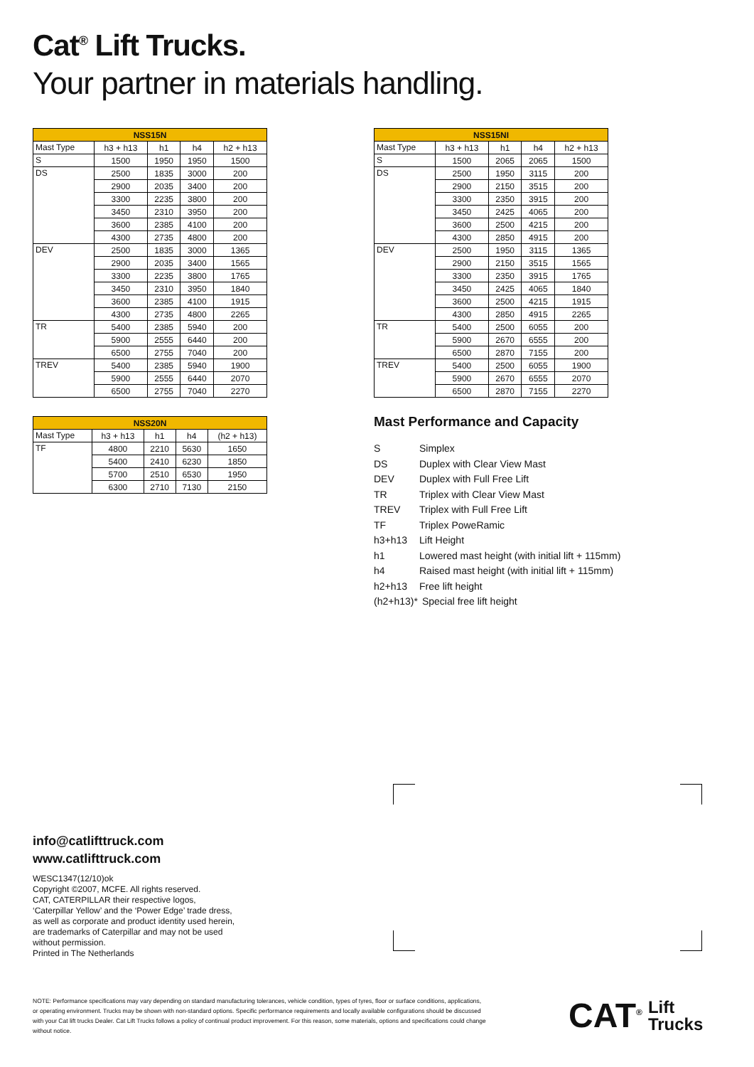Cat<sup>®</sup> Lift Trucks.
Your partner in materials handling.
| NSS15N | | | | |
| --- | --- | --- | --- | --- |
| Mast Type | h3 + h13 | h1 | h4 | h2 + h13 |
| S | 1500 | 1950 | 1950 | 1500 |
| DS | 2500 | 1835 | 3000 | 200 |
| | 2900 | 2035 | 3400 | 200 |
| | 3300 | 2235 | 3800 | 200 |
| | 3450 | 2310 | 3950 | 200 |
| | 3600 | 2385 | 4100 | 200 |
| | 4300 | 2735 | 4800 | 200 |
| DEV | 2500 | 1835 | 3000 | 1365 |
| | 2900 | 2035 | 3400 | 1565 |
| | 3300 | 2235 | 3800 | 1765 |
| | 3450 | 2310 | 3950 | 1840 |
| | 3600 | 2385 | 4100 | 1915 |
| | 4300 | 2735 | 4800 | 2265 |
| TR | 5400 | 2385 | 5940 | 200 |
| | 5900 | 2555 | 6440 | 200 |
| | 6500 | 2755 | 7040 | 200 |
| TREV | 5400 | 2385 | 5940 | 1900 |
| | 5900 | 2555 | 6440 | 2070 |
| | 6500 | 2755 | 7040 | 2270 |
| NSS15NI | | | | |
| --- | --- | --- | --- | --- |
| Mast Type | h3 + h13 | h1 | h4 | h2 + h13 |
| S | 1500 | 2065 | 2065 | 1500 |
| DS | 2500 | 1950 | 3115 | 200 |
| | 2900 | 2150 | 3515 | 200 |
| | 3300 | 2350 | 3915 | 200 |
| | 3450 | 2425 | 4065 | 200 |
| | 3600 | 2500 | 4215 | 200 |
| | 4300 | 2850 | 4915 | 200 |
| DEV | 2500 | 1950 | 3115 | 1365 |
| | 2900 | 2150 | 3515 | 1565 |
| | 3300 | 2350 | 3915 | 1765 |
| | 3450 | 2425 | 4065 | 1840 |
| | 3600 | 2500 | 4215 | 1915 |
| | 4300 | 2850 | 4915 | 2265 |
| TR | 5400 | 2500 | 6055 | 200 |
| | 5900 | 2670 | 6555 | 200 |
| | 6500 | 2870 | 7155 | 200 |
| TREV | 5400 | 2500 | 6055 | 1900 |
| | 5900 | 2670 | 6555 | 2070 |
| | 6500 | 2870 | 7155 | 2270 |
| NSS20N | | | | |
| --- | --- | --- | --- | --- |
| Mast Type | h3 + h13 | h1 | h4 | (h2 + h13) |
| TF | 4800 | 2210 | 5630 | 1650 |
| | 5400 | 2410 | 6230 | 1850 |
| | 5700 | 2510 | 6530 | 1950 |
| | 6300 | 2710 | 7130 | 2150 |
Mast Performance and Capacity
S Simplex
DS Duplex with Clear View Mast
DEV Duplex with Full Free Lift
TR Triplex with Clear View Mast
TREV Triplex with Full Free Lift
TF Triplex PoweRamic
h3+h13 Lift Height
h1 Lowered mast height (with initial lift + 115mm)
h4 Raised mast height (with initial lift + 115mm)
h2+h13 Free lift height
(h2+h13)* Special free lift height
info@catlifttruck.com
www.catlifttruck.com
WESC1347(12/10)ok
Copyright ©2007, MCFE. All rights reserved.
CAT, CATERPILLAR their respective logos,
‘Caterpillar Yellow’ and the ‘Power Edge’ trade dress,
as well as corporate and product identity used herein,
are trademarks of Caterpillar and may not be used
without permission.
Printed in The Netherlands
NOTE: Performance specifications may vary depending on standard manufacturing tolerances, vehicle condition, types of tyres, floor or surface conditions, applications, or operating environment. Trucks may be shown with non-standard options. Specific performance requirements and locally available configurations should be discussed with your Cat lift trucks Dealer. Cat Lift Trucks follows a policy of continual product improvement. For this reason, some materials, options and specifications could change without notice.
CAT<sup>®</sup> Lift
Trucks